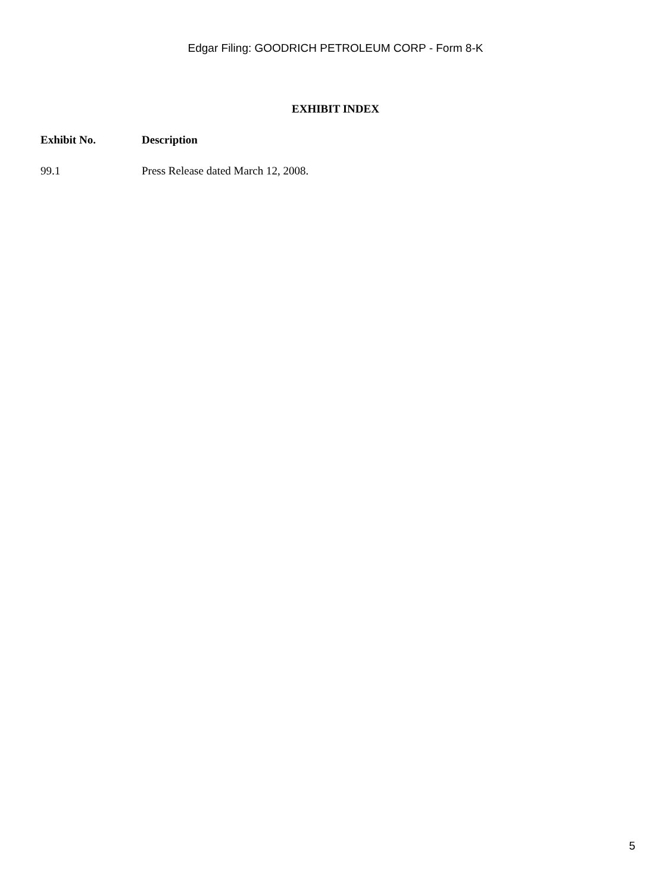Edgar Filing: GOODRICH PETROLEUM CORP - Form 8-K
EXHIBIT INDEX
| Exhibit No. | Description |
| --- | --- |
| 99.1 | Press Release dated March 12, 2008. |
5